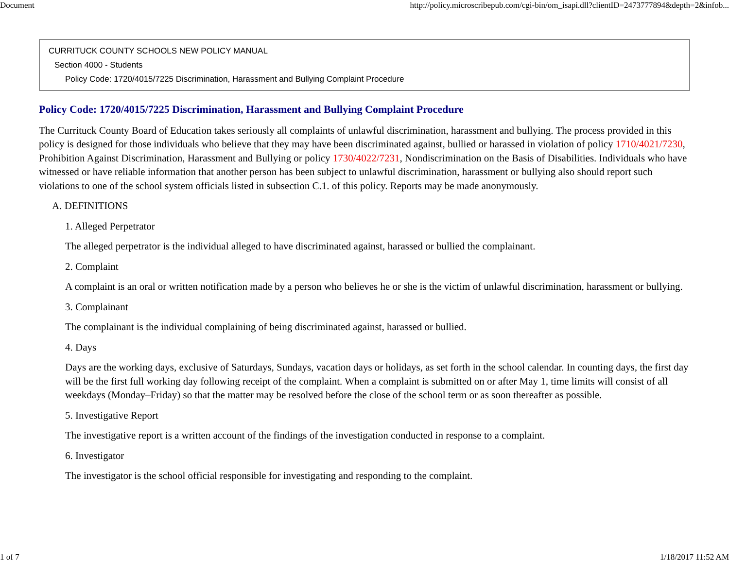Document http://policy.microscribepub.com/cgi-bin/om_isapi.dll?clientID=2473777894&depth=2&infob...
CURRITUCK COUNTY SCHOOLS NEW POLICY MANUAL
Section 4000 - Students
Policy Code: 1720/4015/7225 Discrimination, Harassment and Bullying Complaint Procedure
Policy Code: 1720/4015/7225 Discrimination, Harassment and Bullying Complaint Procedure
The Currituck County Board of Education takes seriously all complaints of unlawful discrimination, harassment and bullying. The process provided in this policy is designed for those individuals who believe that they may have been discriminated against, bullied or harassed in violation of policy 1710/4021/7230, Prohibition Against Discrimination, Harassment and Bullying or policy 1730/4022/7231, Nondiscrimination on the Basis of Disabilities. Individuals who have witnessed or have reliable information that another person has been subject to unlawful discrimination, harassment or bullying also should report such violations to one of the school system officials listed in subsection C.1. of this policy. Reports may be made anonymously.
A. DEFINITIONS
1. Alleged Perpetrator
The alleged perpetrator is the individual alleged to have discriminated against, harassed or bullied the complainant.
2. Complaint
A complaint is an oral or written notification made by a person who believes he or she is the victim of unlawful discrimination, harassment or bullying.
3. Complainant
The complainant is the individual complaining of being discriminated against, harassed or bullied.
4. Days
Days are the working days, exclusive of Saturdays, Sundays, vacation days or holidays, as set forth in the school calendar. In counting days, the first day will be the first full working day following receipt of the complaint. When a complaint is submitted on or after May 1, time limits will consist of all weekdays (Monday–Friday) so that the matter may be resolved before the close of the school term or as soon thereafter as possible.
5. Investigative Report
The investigative report is a written account of the findings of the investigation conducted in response to a complaint.
6. Investigator
The investigator is the school official responsible for investigating and responding to the complaint.
1 of 7 1/18/2017 11:52 AM